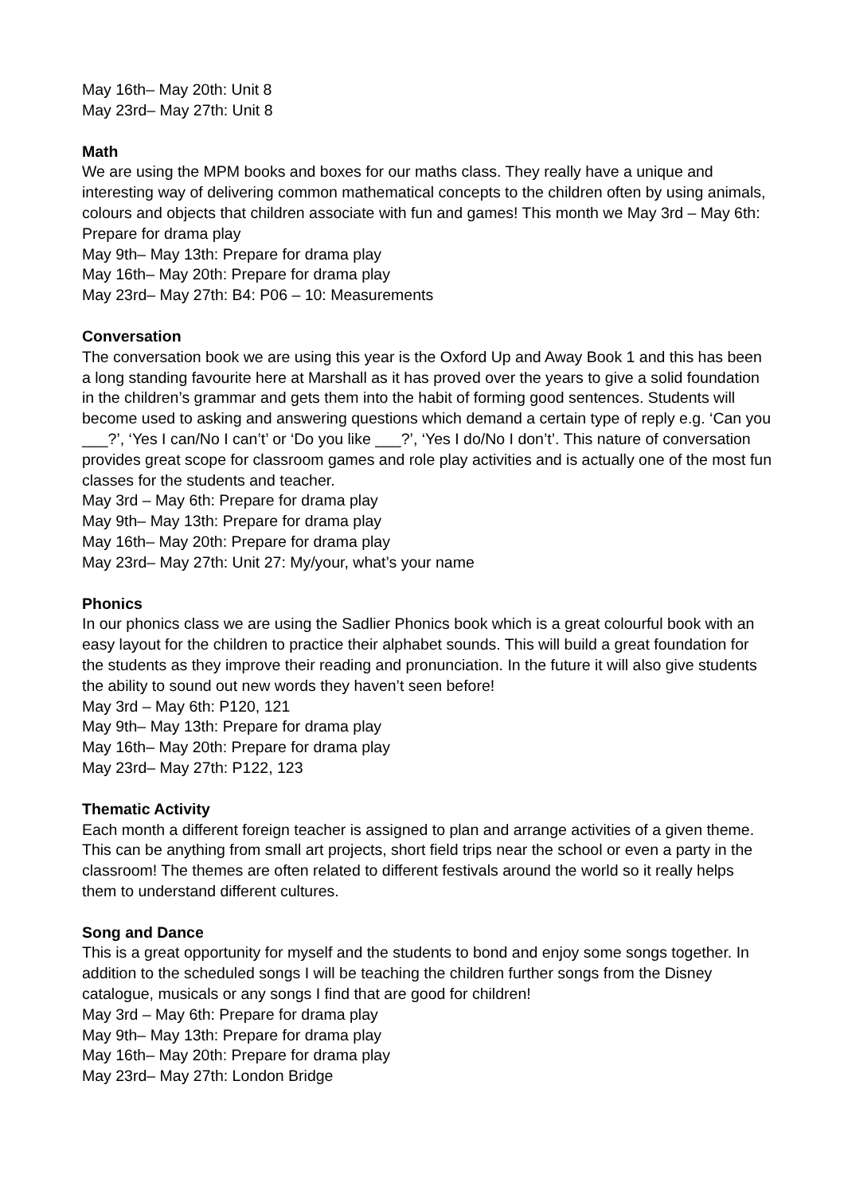May 16th– May 20th: Unit 8
May 23rd– May 27th: Unit 8
Math
We are using the MPM books and boxes for our maths class. They really have a unique and interesting way of delivering common mathematical concepts to the children often by using animals, colours and objects that children associate with fun and games! This month we May 3rd – May 6th: Prepare for drama play
May 9th– May 13th: Prepare for drama play
May 16th– May 20th: Prepare for drama play
May 23rd– May 27th: B4: P06 – 10: Measurements
Conversation
The conversation book we are using this year is the Oxford Up and Away Book 1 and this has been a long standing favourite here at Marshall as it has proved over the years to give a solid foundation in the children’s grammar and gets them into the habit of forming good sentences. Students will become used to asking and answering questions which demand a certain type of reply e.g. ‘Can you ___?’, ‘Yes I can/No I can’t’ or ‘Do you like ___?’, ‘Yes I do/No I don’t’. This nature of conversation provides great scope for classroom games and role play activities and is actually one of the most fun classes for the students and teacher.
May 3rd – May 6th: Prepare for drama play
May 9th– May 13th: Prepare for drama play
May 16th– May 20th: Prepare for drama play
May 23rd– May 27th: Unit 27: My/your, what’s your name
Phonics
In our phonics class we are using the Sadlier Phonics book which is a great colourful book with an easy layout for the children to practice their alphabet sounds. This will build a great foundation for the students as they improve their reading and pronunciation. In the future it will also give students the ability to sound out new words they haven’t seen before!
May 3rd – May 6th: P120, 121
May 9th– May 13th: Prepare for drama play
May 16th– May 20th: Prepare for drama play
May 23rd– May 27th: P122, 123
Thematic Activity
Each month a different foreign teacher is assigned to plan and arrange activities of a given theme. This can be anything from small art projects, short field trips near the school or even a party in the classroom! The themes are often related to different festivals around the world so it really helps them to understand different cultures.
Song and Dance
This is a great opportunity for myself and the students to bond and enjoy some songs together. In addition to the scheduled songs I will be teaching the children further songs from the Disney catalogue, musicals or any songs I find that are good for children!
May 3rd – May 6th: Prepare for drama play
May 9th– May 13th: Prepare for drama play
May 16th– May 20th: Prepare for drama play
May 23rd– May 27th: London Bridge